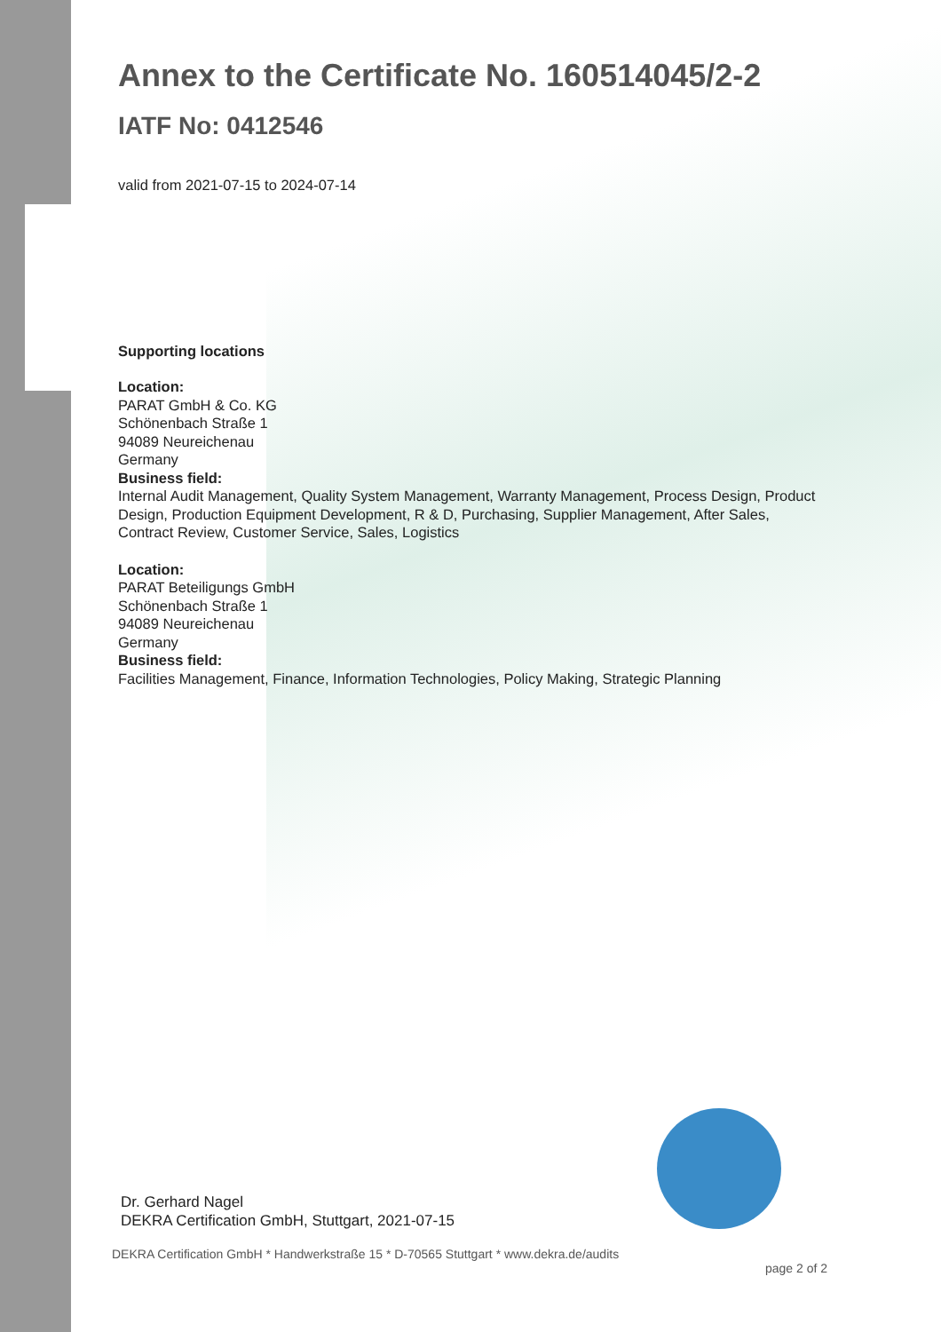Annex to the Certificate No. 160514045/2-2
IATF No: 0412546
valid from 2021-07-15 to 2024-07-14
Supporting locations
Location:
PARAT GmbH & Co. KG
Schönenbach Straße 1
94089 Neureichenau
Germany
Business field:
Internal Audit Management, Quality System Management, Warranty Management, Process Design, Product Design, Production Equipment Development, R & D, Purchasing, Supplier Management, After Sales, Contract Review, Customer Service, Sales, Logistics
Location:
PARAT Beteiligungs GmbH
Schönenbach Straße 1
94089 Neureichenau
Germany
Business field:
Facilities Management, Finance, Information Technologies, Policy Making, Strategic Planning
Dr. Gerhard Nagel
DEKRA Certification GmbH, Stuttgart, 2021-07-15
DEKRA Certification GmbH * Handwerkstraße 15 * D-70565 Stuttgart * www.dekra.de/audits
page 2 of 2